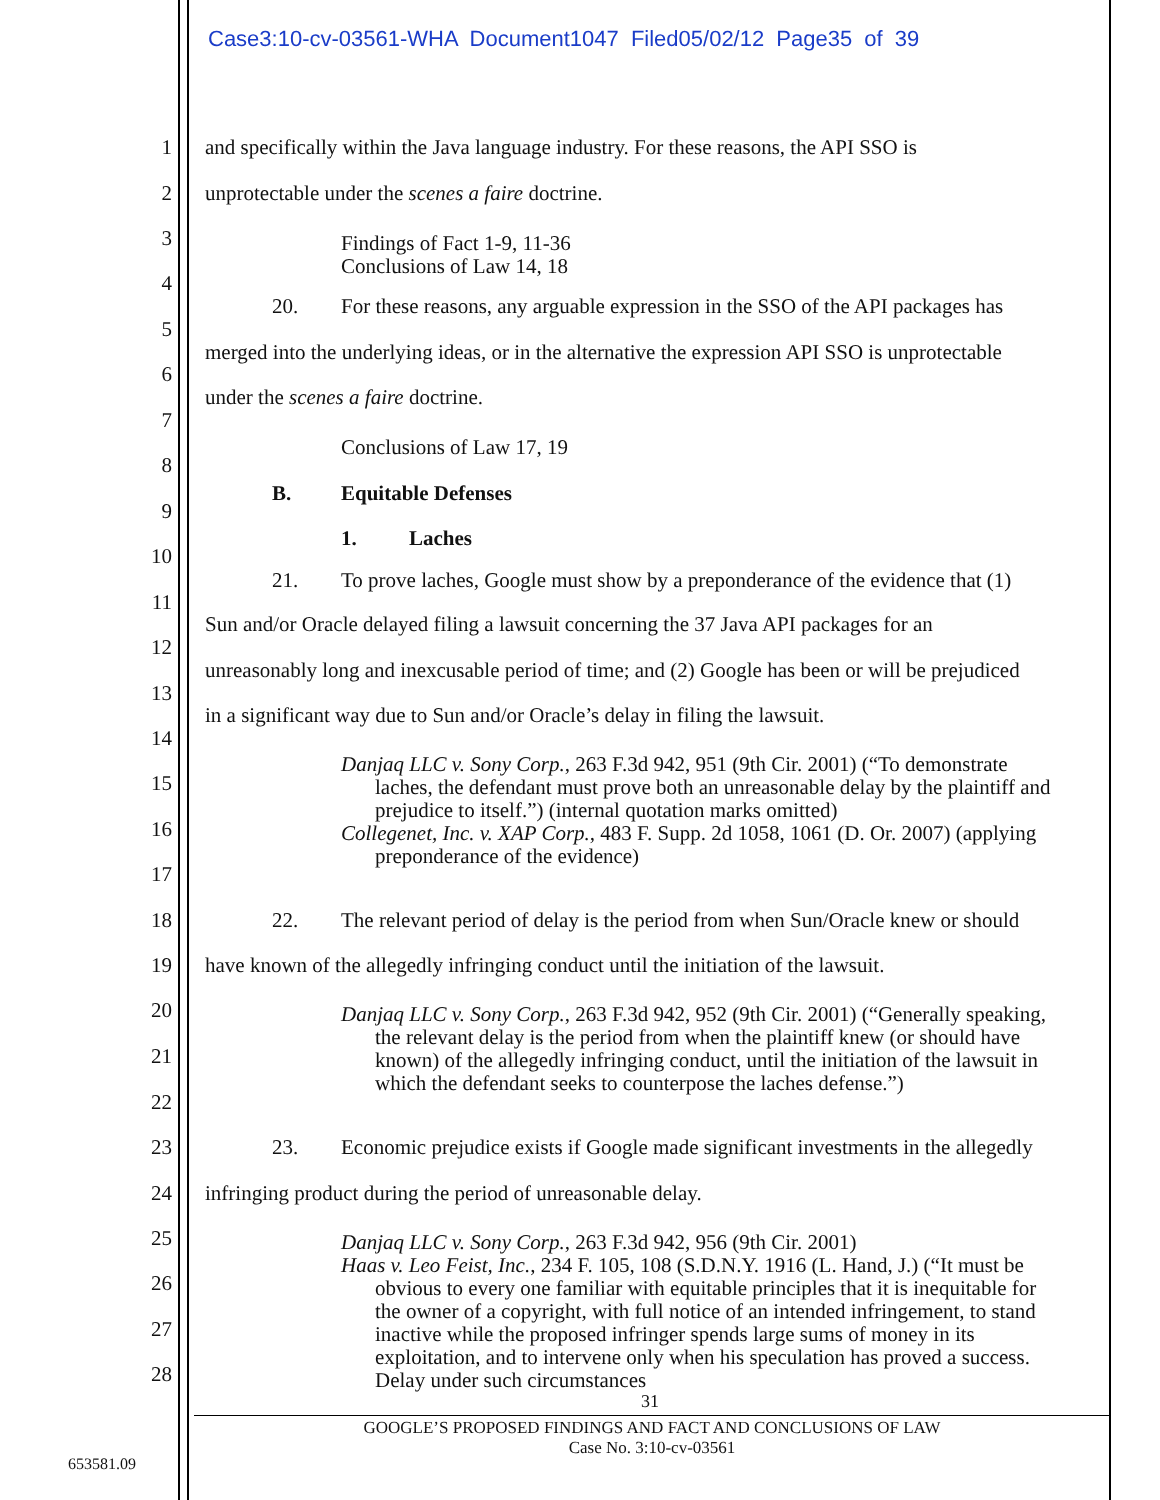Case3:10-cv-03561-WHA Document1047 Filed05/02/12 Page35 of 39
1 and specifically within the Java language industry. For these reasons, the API SSO is
2 unprotectable under the scenes a faire doctrine.
3
Findings of Fact 1-9, 11-36
Conclusions of Law 14, 18
4
20. For these reasons, any arguable expression in the SSO of the API packages has
5
merged into the underlying ideas, or in the alternative the expression API SSO is unprotectable
6
under the scenes a faire doctrine.
7
Conclusions of Law 17, 19
8
B. Equitable Defenses
9
1. Laches
10
21. To prove laches, Google must show by a preponderance of the evidence that (1)
11
Sun and/or Oracle delayed filing a lawsuit concerning the 37 Java API packages for an
12
unreasonably long and inexcusable period of time; and (2) Google has been or will be prejudiced
13
in a significant way due to Sun and/or Oracle’s delay in filing the lawsuit.
14
Danjaq LLC v. Sony Corp., 263 F.3d 942, 951 (9th Cir. 2001) (“To demonstrate laches, the defendant must prove both an unreasonable delay by the plaintiff and prejudice to itself.”) (internal quotation marks omitted)
Collegenet, Inc. v. XAP Corp., 483 F. Supp. 2d 1058, 1061 (D. Or. 2007) (applying preponderance of the evidence)
15
16
17
18 22. The relevant period of delay is the period from when Sun/Oracle knew or should
19 have known of the allegedly infringing conduct until the initiation of the lawsuit.
Danjaq LLC v. Sony Corp., 263 F.3d 942, 952 (9th Cir. 2001) (“Generally speaking, the relevant delay is the period from when the plaintiff knew (or should have known) of the allegedly infringing conduct, until the initiation of the lawsuit in which the defendant seeks to counterpose the laches defense.”)
20
21
22
23 23. Economic prejudice exists if Google made significant investments in the allegedly
24 infringing product during the period of unreasonable delay.
Danjaq LLC v. Sony Corp., 263 F.3d 942, 956 (9th Cir. 2001)
Haas v. Leo Feist, Inc., 234 F. 105, 108 (S.D.N.Y. 1916 (L. Hand, J.) (“It must be obvious to every one familiar with equitable principles that it is inequitable for the owner of a copyright, with full notice of an intended infringement, to stand inactive while the proposed infringer spends large sums of money in its exploitation, and to intervene only when his speculation has proved a success. Delay under such circumstances
25
26
27
28
31
GOOGLE’S PROPOSED FINDINGS AND FACT AND CONCLUSIONS OF LAW
Case No. 3:10-cv-03561
653581.09